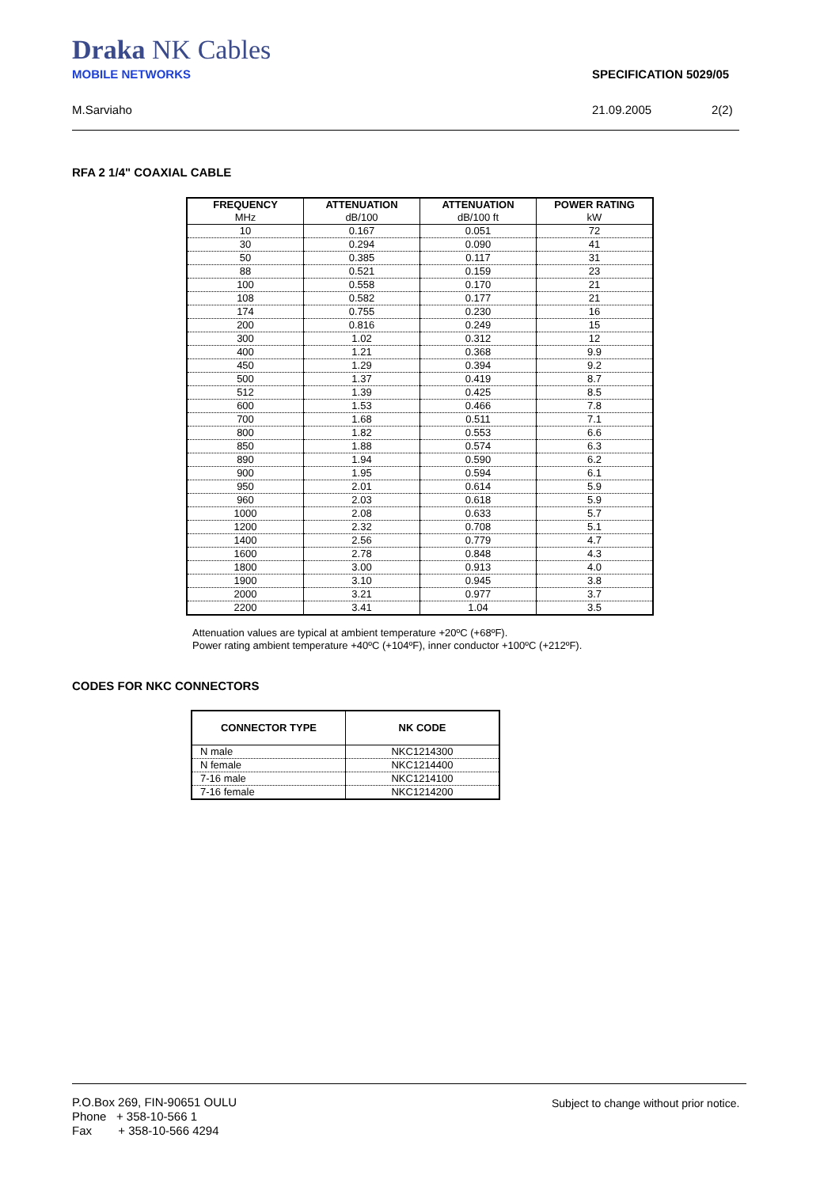Draka NK Cables
MOBILE NETWORKS SPECIFICATION 5029/05
M.Sarviaho 21.09.2005 2(2)
RFA 2 1/4" COAXIAL CABLE
| FREQUENCY MHz | ATTENUATION dB/100 | ATTENUATION dB/100 ft | POWER RATING kW |
| --- | --- | --- | --- |
| 10 | 0.167 | 0.051 | 72 |
| 30 | 0.294 | 0.090 | 41 |
| 50 | 0.385 | 0.117 | 31 |
| 88 | 0.521 | 0.159 | 23 |
| 100 | 0.558 | 0.170 | 21 |
| 108 | 0.582 | 0.177 | 21 |
| 174 | 0.755 | 0.230 | 16 |
| 200 | 0.816 | 0.249 | 15 |
| 300 | 1.02 | 0.312 | 12 |
| 400 | 1.21 | 0.368 | 9.9 |
| 450 | 1.29 | 0.394 | 9.2 |
| 500 | 1.37 | 0.419 | 8.7 |
| 512 | 1.39 | 0.425 | 8.5 |
| 600 | 1.53 | 0.466 | 7.8 |
| 700 | 1.68 | 0.511 | 7.1 |
| 800 | 1.82 | 0.553 | 6.6 |
| 850 | 1.88 | 0.574 | 6.3 |
| 890 | 1.94 | 0.590 | 6.2 |
| 900 | 1.95 | 0.594 | 6.1 |
| 950 | 2.01 | 0.614 | 5.9 |
| 960 | 2.03 | 0.618 | 5.9 |
| 1000 | 2.08 | 0.633 | 5.7 |
| 1200 | 2.32 | 0.708 | 5.1 |
| 1400 | 2.56 | 0.779 | 4.7 |
| 1600 | 2.78 | 0.848 | 4.3 |
| 1800 | 3.00 | 0.913 | 4.0 |
| 1900 | 3.10 | 0.945 | 3.8 |
| 2000 | 3.21 | 0.977 | 3.7 |
| 2200 | 3.41 | 1.04 | 3.5 |
Attenuation values are typical at ambient temperature +20ºC (+68ºF).
Power rating ambient temperature +40ºC (+104ºF), inner conductor +100ºC (+212ºF).
CODES FOR NKC CONNECTORS
| CONNECTOR TYPE | NK CODE |
| --- | --- |
| N male | NKC1214300 |
| N female | NKC1214400 |
| 7-16 male | NKC1214100 |
| 7-16 female | NKC1214200 |
P.O.Box 269, FIN-90651 OULU
Phone + 358-10-566 1
Fax + 358-10-566 4294
Subject to change without prior notice.